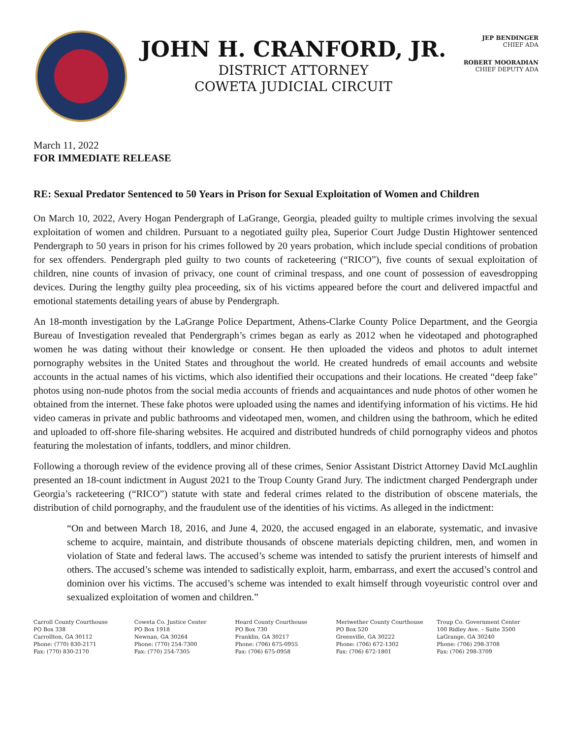JOHN H. CRANFORD, JR.
DISTRICT ATTORNEY
COWETA JUDICIAL CIRCUIT
JEP BENDINGER
CHIEF ADA
ROBERT MOORADIAN
CHIEF DEPUTY ADA
March 11, 2022
FOR IMMEDIATE RELEASE
RE: Sexual Predator Sentenced to 50 Years in Prison for Sexual Exploitation of Women and Children
On March 10, 2022, Avery Hogan Pendergraph of LaGrange, Georgia, pleaded guilty to multiple crimes involving the sexual exploitation of women and children. Pursuant to a negotiated guilty plea, Superior Court Judge Dustin Hightower sentenced Pendergraph to 50 years in prison for his crimes followed by 20 years probation, which include special conditions of probation for sex offenders. Pendergraph pled guilty to two counts of racketeering (“RICO”), five counts of sexual exploitation of children, nine counts of invasion of privacy, one count of criminal trespass, and one count of possession of eavesdropping devices. During the lengthy guilty plea proceeding, six of his victims appeared before the court and delivered impactful and emotional statements detailing years of abuse by Pendergraph.
An 18-month investigation by the LaGrange Police Department, Athens-Clarke County Police Department, and the Georgia Bureau of Investigation revealed that Pendergraph’s crimes began as early as 2012 when he videotaped and photographed women he was dating without their knowledge or consent. He then uploaded the videos and photos to adult internet pornography websites in the United States and throughout the world. He created hundreds of email accounts and website accounts in the actual names of his victims, which also identified their occupations and their locations. He created “deep fake” photos using non-nude photos from the social media accounts of friends and acquaintances and nude photos of other women he obtained from the internet. These fake photos were uploaded using the names and identifying information of his victims. He hid video cameras in private and public bathrooms and videotaped men, women, and children using the bathroom, which he edited and uploaded to off-shore file-sharing websites. He acquired and distributed hundreds of child pornography videos and photos featuring the molestation of infants, toddlers, and minor children.
Following a thorough review of the evidence proving all of these crimes, Senior Assistant District Attorney David McLaughlin presented an 18-count indictment in August 2021 to the Troup County Grand Jury. The indictment charged Pendergraph under Georgia’s racketeering (“RICO”) statute with state and federal crimes related to the distribution of obscene materials, the distribution of child pornography, and the fraudulent use of the identities of his victims. As alleged in the indictment:
“On and between March 18, 2016, and June 4, 2020, the accused engaged in an elaborate, systematic, and invasive scheme to acquire, maintain, and distribute thousands of obscene materials depicting children, men, and women in violation of State and federal laws. The accused’s scheme was intended to satisfy the prurient interests of himself and others. The accused’s scheme was intended to sadistically exploit, harm, embarrass, and exert the accused’s control and dominion over his victims. The accused’s scheme was intended to exalt himself through voyeuristic control over and sexualized exploitation of women and children.”
Carroll County Courthouse
PO Box 338
Carrollton, GA 30112
Phone: (770) 830-2171
Fax: (770) 830-2170
Coweta Co. Justice Center
PO Box 1918
Newnan, GA 30264
Phone: (770) 254-7300
Fax: (770) 254-7305
Heard County Courthouse
PO Box 730
Franklin, GA 30217
Phone: (706) 675-0955
Fax: (706) 675-0958
Meriwether County Courthouse
PO Box 520
Greenville, GA 30222
Phone: (706) 672-1302
Fax: (706) 672-1801
Troup Co. Government Center
100 Ridley Ave. – Suite 3500
LaGrange, GA 30240
Phone: (706) 298-3708
Fax: (706) 298-3709